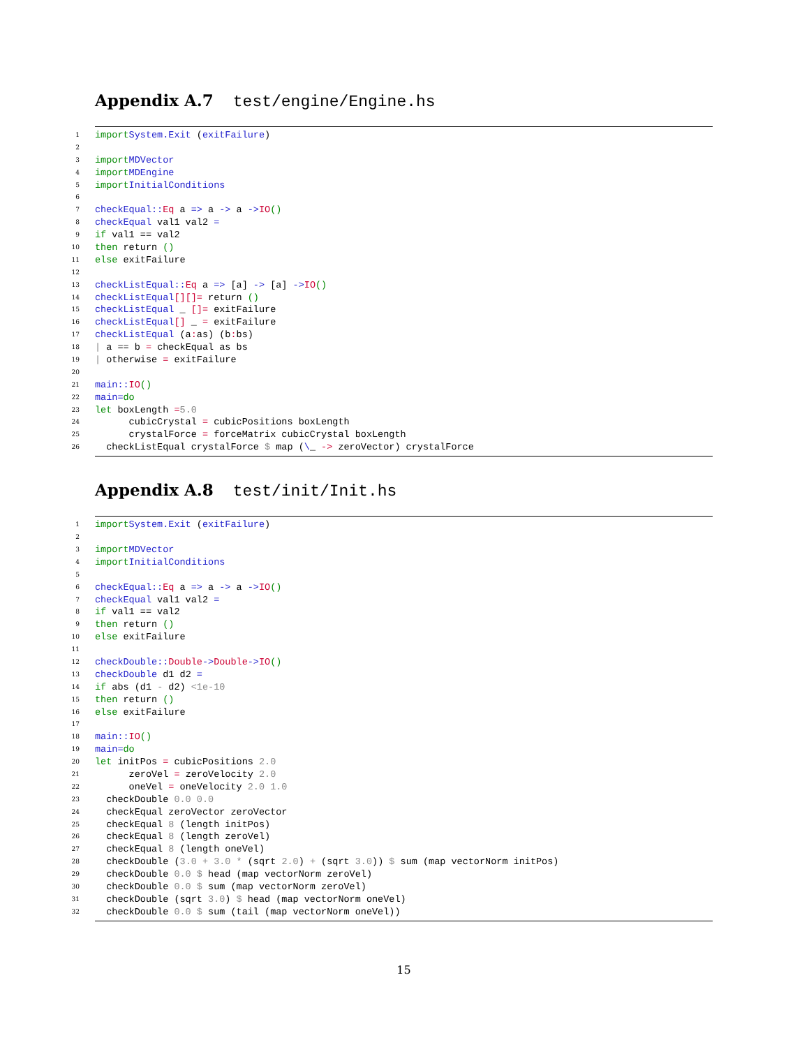Appendix A.7 test/engine/Engine.hs
1
import System.Exit (exitFailure)
2
3
import MDVector
4
import MDEngine
5
import InitialConditions
6
7
checkEqual :: Eq a => a -> a -> IO ()
8
checkEqual val1 val2 =
9
if val1 == val2
10
then return ()
11
else exitFailure
12
13
checkListEqual :: Eq a => [a] -> [a] -> IO ()
14
checkListEqual [] [] = return ()
15
checkListEqual _ [] = exitFailure
16
checkListEqual [] _ = exitFailure
17
checkListEqual (a: as) (b: bs)
18
| a == b = checkEqual as bs
19
| otherwise = exitFailure
20
21
main :: IO ()
22
main = do
23
let boxLength = 5.0
24
cubicCrystal = cubicPositions boxLength
25
crystalForce = forceMatrix cubicCrystal boxLength
26
checkListEqual crystalForce $ map (\ _ -> zeroVector) crystalForce
Appendix A.8 test/init/Init.hs
1
import System.Exit (exitFailure)
2
3
import MDVector
4
import InitialConditions
5
6
checkEqual :: Eq a => a -> a -> IO ()
7
checkEqual val1 val2 =
8
if val1 == val2
9
then return ()
10
else exitFailure
11
12
checkDouble :: Double -> Double -> IO ()
13
checkDouble d1 d2 =
14
if abs (d1 - d2) < 1e-10
15
then return ()
16
else exitFailure
17
18
main :: IO ()
19
main = do
20
let initPos = cubicPositions 2.0
21
zeroVel = zeroVelocity 2.0
22
oneVel = oneVelocity 2.0 1.0
23
checkDouble 0.0 0.0
24
checkEqual zeroVector zeroVector
25
checkEqual 8 (length initPos)
26
checkEqual 8 (length zeroVel)
27
checkEqual 8 (length oneVel)
28
checkDouble (3.0 + 3.0 * (sqrt 2.0) + (sqrt 3.0)) $ sum (map vectorNorm initPos)
29
checkDouble 0.0 $ head (map vectorNorm zeroVel)
30
checkDouble 0.0 $ sum (map vectorNorm zeroVel)
31
checkDouble (sqrt 3.0) $ head (map vectorNorm oneVel)
32
checkDouble 0.0 $ sum (tail (map vectorNorm oneVel))
15